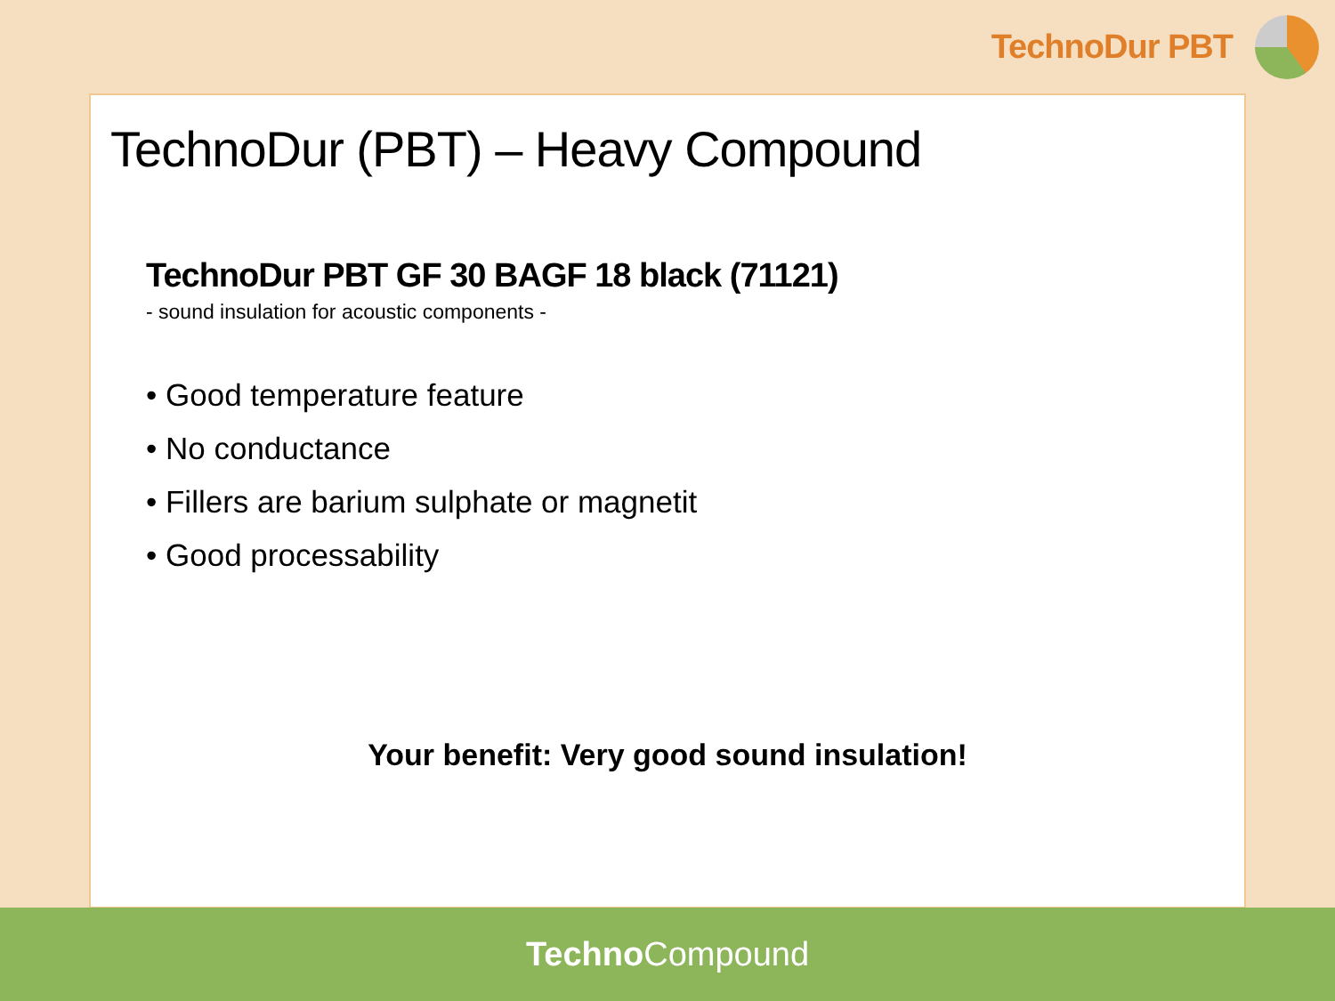TechnoDur PBT
TechnoDur (PBT) – Heavy Compound
TechnoDur PBT GF 30 BAGF 18 black (71121)
- sound insulation for acoustic components -
• Good temperature feature
• No conductance
• Fillers are barium sulphate or magnetit
• Good processability
Your benefit: Very good sound insulation!
Techno Compound